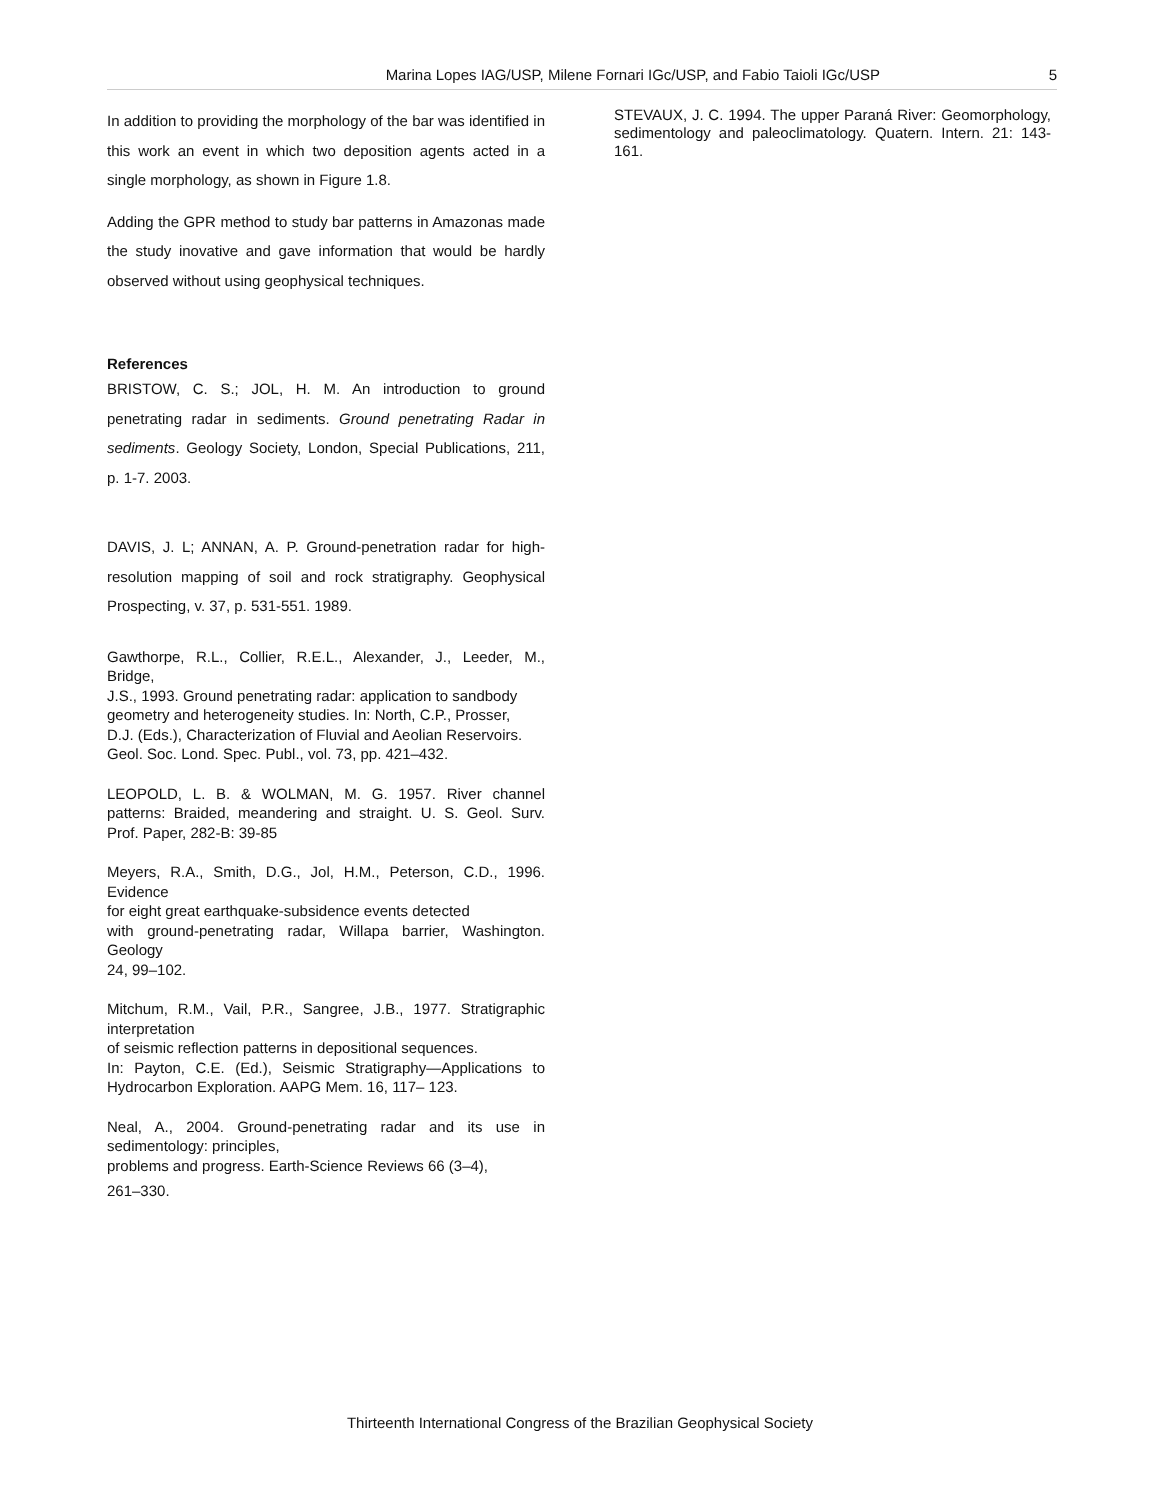Marina Lopes IAG/USP, Milene Fornari IGc/USP, and Fabio Taioli IGc/USP 5
In addition to providing the morphology of the bar was identified in this work an event in which two deposition agents acted in a single morphology, as shown in Figure 1.8.
Adding the GPR method to study bar patterns in Amazonas made the study inovative and gave information that would be hardly observed without using geophysical techniques.
References
BRISTOW, C. S.; JOL, H. M. An introduction to ground penetrating radar in sediments. Ground penetrating Radar in sediments. Geology Society, London, Special Publications, 211, p. 1-7. 2003.
DAVIS, J. L; ANNAN, A. P. Ground-penetration radar for high-resolution mapping of soil and rock stratigraphy. Geophysical Prospecting, v. 37, p. 531-551. 1989.
Gawthorpe, R.L., Collier, R.E.L., Alexander, J., Leeder, M., Bridge,
J.S., 1993. Ground penetrating radar: application to sandbody
geometry and heterogeneity studies. In: North, C.P., Prosser,
D.J. (Eds.), Characterization of Fluvial and Aeolian Reservoirs.
Geol. Soc. Lond. Spec. Publ., vol. 73, pp. 421–432.
LEOPOLD, L. B. & WOLMAN, M. G. 1957. River channel patterns: Braided, meandering and straight. U. S. Geol. Surv. Prof. Paper, 282-B: 39-85
Meyers, R.A., Smith, D.G., Jol, H.M., Peterson, C.D., 1996. Evidence
for eight great earthquake-subsidence events detected
with ground-penetrating radar, Willapa barrier, Washington. Geology
24, 99–102.
Mitchum, R.M., Vail, P.R., Sangree, J.B., 1977. Stratigraphic interpretation
of seismic reflection patterns in depositional sequences.
In: Payton, C.E. (Ed.), Seismic Stratigraphy—Applications to Hydrocarbon Exploration. AAPG Mem. 16, 117– 123.
Neal, A., 2004. Ground-penetrating radar and its use in sedimentology: principles,
problems and progress. Earth-Science Reviews 66 (3–4),
261–330.
STEVAUX, J. C. 1994. The upper Paraná River: Geomorphology, sedimentology and paleoclimatology. Quatern. Intern. 21: 143-161.
Thirteenth International Congress of the Brazilian Geophysical Society